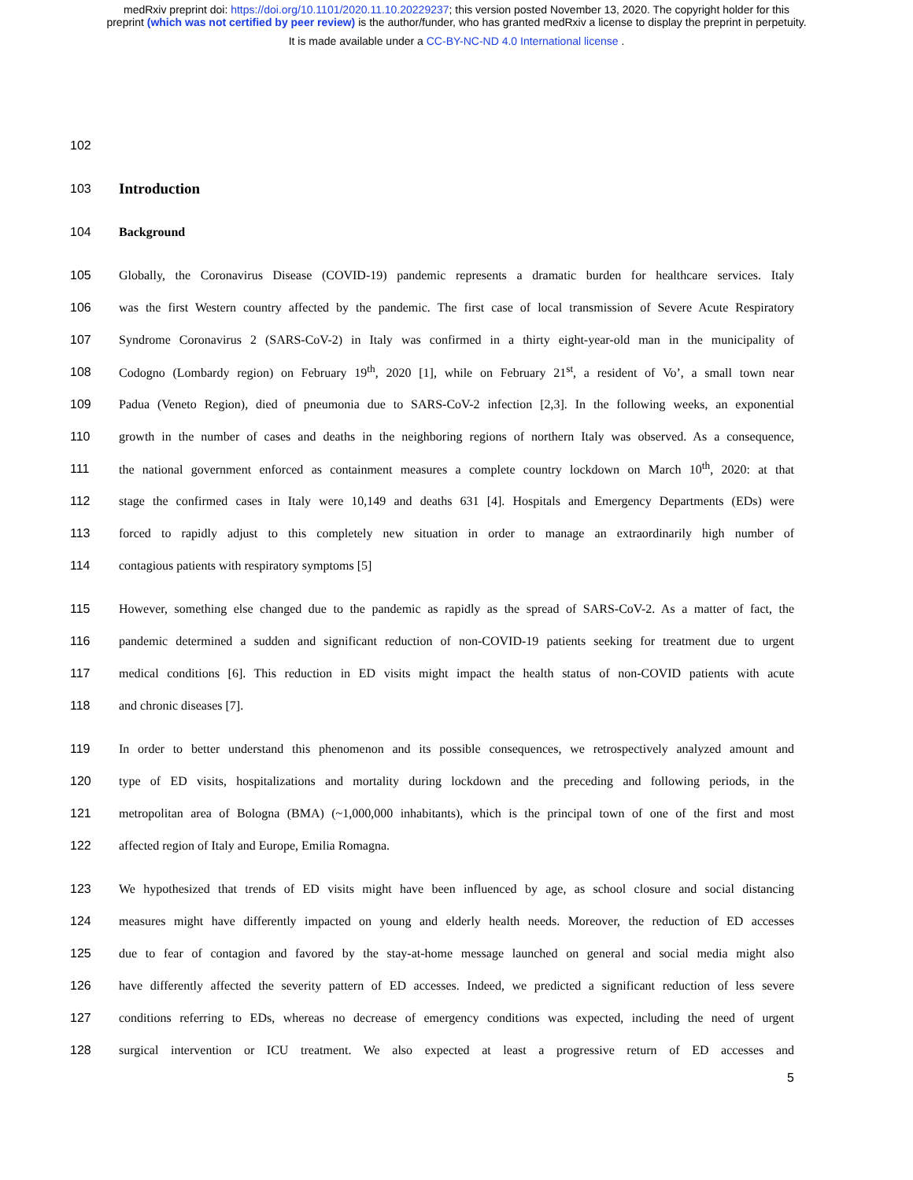medRxiv preprint doi: https://doi.org/10.1101/2020.11.10.20229237; this version posted November 13, 2020. The copyright holder for this
preprint (which was not certified by peer review) is the author/funder, who has granted medRxiv a license to display the preprint in perpetuity.
It is made available under a CC-BY-NC-ND 4.0 International license .
102
103 Introduction
104 Background
105 Globally, the Coronavirus Disease (COVID-19) pandemic represents a dramatic burden for healthcare services. Italy
106 was the first Western country affected by the pandemic. The first case of local transmission of Severe Acute Respiratory
107 Syndrome Coronavirus 2 (SARS-CoV-2) in Italy was confirmed in a thirty eight-year-old man in the municipality of
108 Codogno (Lombardy region) on February 19<sup>th</sup>, 2020 [1], while on February 21<sup>st</sup>, a resident of Vo’, a small town near
109 Padua (Veneto Region), died of pneumonia due to SARS-CoV-2 infection [2,3]. In the following weeks, an exponential
110 growth in the number of cases and deaths in the neighboring regions of northern Italy was observed. As a consequence,
111 the national government enforced as containment measures a complete country lockdown on March 10<sup>th</sup>, 2020: at that
112 stage the confirmed cases in Italy were 10,149 and deaths 631 [4]. Hospitals and Emergency Departments (EDs) were
113 forced to rapidly adjust to this completely new situation in order to manage an extraordinarily high number of
114 contagious patients with respiratory symptoms [5]
115 However, something else changed due to the pandemic as rapidly as the spread of SARS-CoV-2. As a matter of fact, the
116 pandemic determined a sudden and significant reduction of non-COVID-19 patients seeking for treatment due to urgent
117 medical conditions [6]. This reduction in ED visits might impact the health status of non-COVID patients with acute
118 and chronic diseases [7].
119 In order to better understand this phenomenon and its possible consequences, we retrospectively analyzed amount and
120 type of ED visits, hospitalizations and mortality during lockdown and the preceding and following periods, in the
121 metropolitan area of Bologna (BMA) (~1,000,000 inhabitants), which is the principal town of one of the first and most
122 affected region of Italy and Europe, Emilia Romagna.
123 We hypothesized that trends of ED visits might have been influenced by age, as school closure and social distancing
124 measures might have differently impacted on young and elderly health needs. Moreover, the reduction of ED accesses
125 due to fear of contagion and favored by the stay-at-home message launched on general and social media might also
126 have differently affected the severity pattern of ED accesses. Indeed, we predicted a significant reduction of less severe
127 conditions referring to EDs, whereas no decrease of emergency conditions was expected, including the need of urgent
128 surgical intervention or ICU treatment. We also expected at least a progressive return of ED accesses and
5